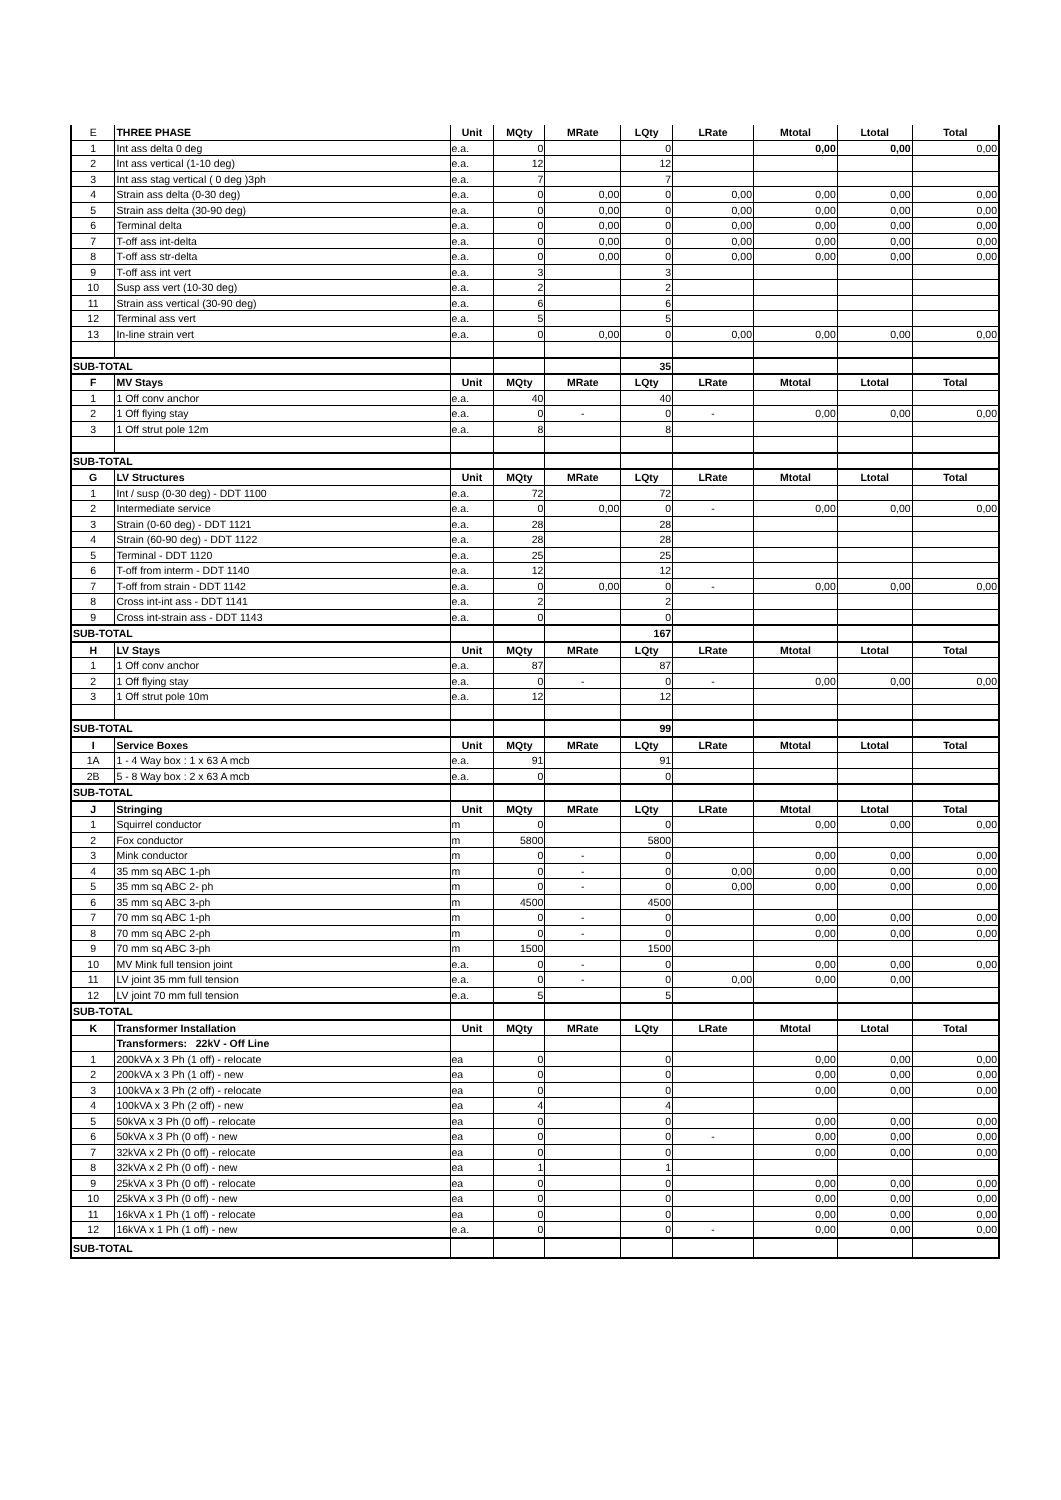| E | THREE PHASE | Unit | MQty | MRate | LQty | LRate | Mtotal | Ltotal | Total |
| 1 | Int ass delta 0 deg | e.a. | 0 | | 0 | | 0,00 | 0,00 | 0,00 |
| 2 | Int ass vertical (1-10 deg) | e.a. | 12 | | 12 | | | | |
| 3 | Int ass stag vertical ( 0 deg )3ph | e.a. | 7 | | 7 | | | | |
| 4 | Strain ass delta (0-30 deg) | e.a. | 0 | 0,00 | 0 | 0,00 | 0,00 | 0,00 | 0,00 |
| 5 | Strain ass delta (30-90 deg) | e.a. | 0 | 0,00 | 0 | 0,00 | 0,00 | 0,00 | 0,00 |
| 6 | Terminal delta | e.a. | 0 | 0,00 | 0 | 0,00 | 0,00 | 0,00 | 0,00 |
| 7 | T-off ass int-delta | e.a. | 0 | 0,00 | 0 | 0,00 | 0,00 | 0,00 | 0,00 |
| 8 | T-off ass str-delta | e.a. | 0 | 0,00 | 0 | 0,00 | 0,00 | 0,00 | 0,00 |
| 9 | T-off ass int vert | e.a. | 3 | | 3 | | | | |
| 10 | Susp ass vert (10-30 deg) | e.a. | 2 | | 2 | | | | |
| 11 | Strain ass vertical (30-90 deg) | e.a. | 6 | | 6 | | | | |
| 12 | Terminal ass vert | e.a. | 5 | | 5 | | | | |
| 13 | In-line strain vert | e.a. | 0 | 0,00 | 0 | 0,00 | 0,00 | 0,00 | 0,00 |
| SUB-TOTAL | | | | | 35 | | | | |
| F | MV Stays | Unit | MQty | MRate | LQty | LRate | Mtotal | Ltotal | Total |
| 1 | 1 Off conv anchor | e.a. | 40 | | 40 | | | | |
| 2 | 1 Off flying stay | e.a. | 0 | - | 0 | - | 0,00 | 0,00 | 0,00 |
| 3 | 1 Off strut pole 12m | e.a. | 8 | | 8 | | | | |
| SUB-TOTAL | | | | | | | | | |
| G | LV Structures | Unit | MQty | MRate | LQty | LRate | Mtotal | Ltotal | Total |
| 1 | Int / susp (0-30 deg) - DDT 1100 | e.a. | 72 | | 72 | | | | |
| 2 | Intermediate service | e.a. | 0 | 0,00 | 0 | - | 0,00 | 0,00 | 0,00 |
| 3 | Strain (0-60 deg) - DDT 1121 | e.a. | 28 | | 28 | | | | |
| 4 | Strain (60-90 deg) - DDT 1122 | e.a. | 28 | | 28 | | | | |
| 5 | Terminal - DDT 1120 | e.a. | 25 | | 25 | | | | |
| 6 | T-off from interm - DDT 1140 | e.a. | 12 | | 12 | | | | |
| 7 | T-off from strain - DDT 1142 | e.a. | 0 | 0,00 | 0 | - | 0,00 | 0,00 | 0,00 |
| 8 | Cross int-int ass - DDT 1141 | e.a. | 2 | | 2 | | | | |
| 9 | Cross int-strain ass - DDT 1143 | e.a. | 0 | | 0 | | | | |
| SUB-TOTAL | | | | | 167 | | | | |
| H | LV Stays | Unit | MQty | MRate | LQty | LRate | Mtotal | Ltotal | Total |
| 1 | 1 Off conv anchor | e.a. | 87 | | 87 | | | | |
| 2 | 1 Off flying stay | e.a. | 0 | - | 0 | - | 0,00 | 0,00 | 0,00 |
| 3 | 1 Off strut pole 10m | e.a. | 12 | | 12 | | | | |
| SUB-TOTAL | | | | | 99 | | | | |
| I | Service Boxes | Unit | MQty | MRate | LQty | LRate | Mtotal | Ltotal | Total |
| 1A | 1 - 4 Way box : 1 x 63 A mcb | e.a. | 91 | | 91 | | | | |
| 2B | 5 - 8 Way box : 2 x 63 A mcb | e.a. | 0 | | 0 | | | | |
| SUB-TOTAL | | | | | | | | | |
| J | Stringing | Unit | MQty | MRate | LQty | LRate | Mtotal | Ltotal | Total |
| 1 | Squirrel conductor | m | 0 | | 0 | | 0,00 | 0,00 | 0,00 |
| 2 | Fox conductor | m | 5800 | | 5800 | | | | |
| 3 | Mink conductor | m | 0 | - | 0 | | 0,00 | 0,00 | 0,00 |
| 4 | 35 mm sq ABC 1-ph | m | 0 | - | 0 | 0,00 | 0,00 | 0,00 | 0,00 |
| 5 | 35 mm sq ABC 2- ph | m | 0 | - | 0 | 0,00 | 0,00 | 0,00 | 0,00 |
| 6 | 35 mm sq ABC 3-ph | m | 4500 | | 4500 | | | | |
| 7 | 70 mm sq ABC 1-ph | m | 0 | - | 0 | | 0,00 | 0,00 | 0,00 |
| 8 | 70 mm sq ABC 2-ph | m | 0 | - | 0 | | 0,00 | 0,00 | 0,00 |
| 9 | 70 mm sq ABC 3-ph | m | 1500 | | 1500 | | | | |
| 10 | MV Mink full tension joint | e.a. | 0 | - | 0 | | 0,00 | 0,00 | 0,00 |
| 11 | LV joint 35 mm full tension | e.a. | 0 | - | 0 | 0,00 | 0,00 | 0,00 | |
| 12 | LV joint 70 mm full tension | e.a. | 5 | | 5 | | | | |
| SUB-TOTAL | | | | | | | | | |
| K | Transformer Installation | Unit | MQty | MRate | LQty | LRate | Mtotal | Ltotal | Total |
| | Transformers: 22kV - Off Line | | | | | | | | |
| 1 | 200kVA x 3 Ph (1 off) - relocate | ea | 0 | | 0 | | 0,00 | 0,00 | 0,00 |
| 2 | 200kVA x 3 Ph (1 off) - new | ea | 0 | | 0 | | 0,00 | 0,00 | 0,00 |
| 3 | 100kVA x 3 Ph (2 off) - relocate | ea | 0 | | 0 | | 0,00 | 0,00 | 0,00 |
| 4 | 100kVA x 3 Ph (2 off) - new | ea | 4 | | 4 | | | | |
| 5 | 50kVA x 3 Ph (0 off) - relocate | ea | 0 | | 0 | | 0,00 | 0,00 | 0,00 |
| 6 | 50kVA x 3 Ph (0 off) - new | ea | 0 | | 0 | - | 0,00 | 0,00 | 0,00 |
| 7 | 32kVA x 2 Ph (0 off) - relocate | ea | 0 | | 0 | | 0,00 | 0,00 | 0,00 |
| 8 | 32kVA x 2 Ph (0 off) - new | ea | 1 | | 1 | | | | |
| 9 | 25kVA x 3 Ph (0 off) - relocate | ea | 0 | | 0 | | 0,00 | 0,00 | 0,00 |
| 10 | 25kVA x 3 Ph (0 off) - new | ea | 0 | | 0 | | 0,00 | 0,00 | 0,00 |
| 11 | 16kVA x 1 Ph (1 off) - relocate | ea | 0 | | 0 | | 0,00 | 0,00 | 0,00 |
| 12 | 16kVA x 1 Ph (1 off) - new | e.a. | 0 | | 0 | - | 0,00 | 0,00 | 0,00 |
| SUB-TOTAL | | | | | | | | | |